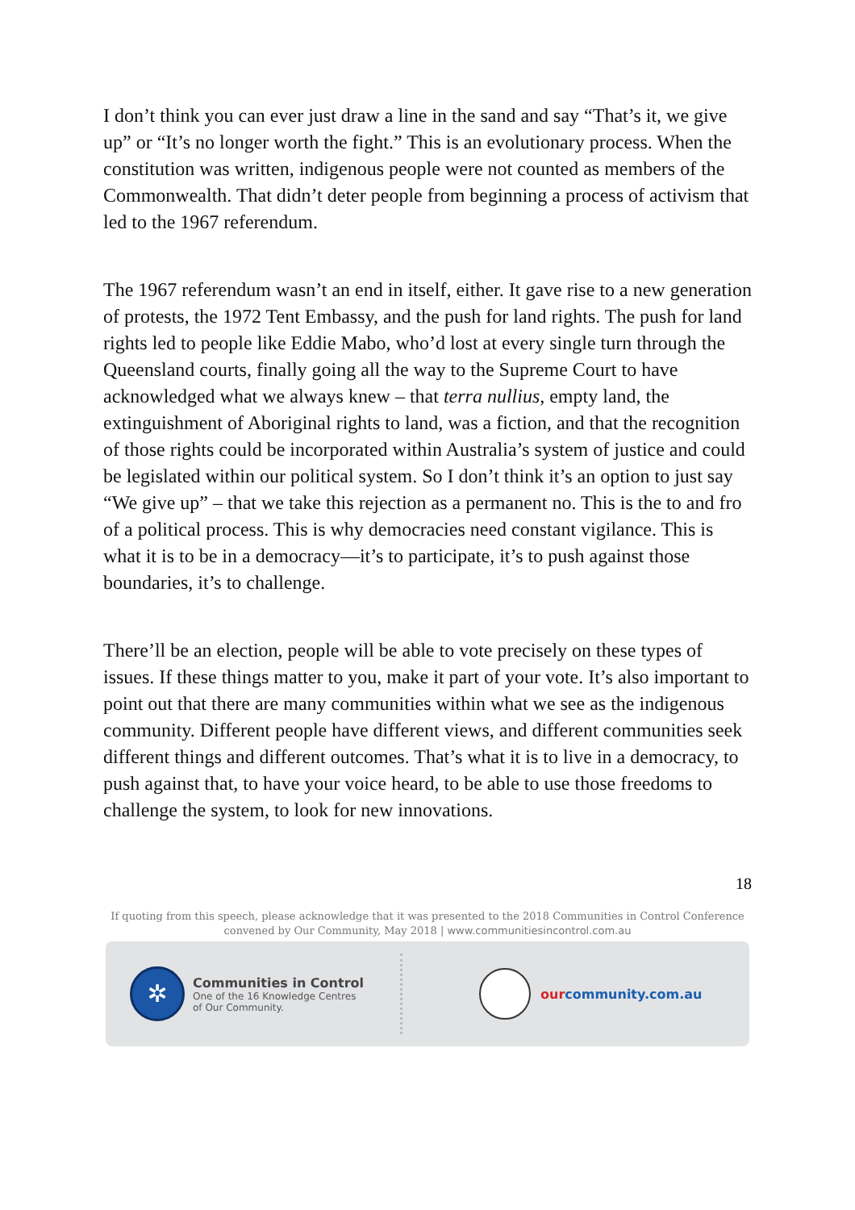I don’t think you can ever just draw a line in the sand and say “That’s it, we give up” or “It’s no longer worth the fight.” This is an evolutionary process. When the constitution was written, indigenous people were not counted as members of the Commonwealth. That didn’t deter people from beginning a process of activism that led to the 1967 referendum.
The 1967 referendum wasn’t an end in itself, either. It gave rise to a new generation of protests, the 1972 Tent Embassy, and the push for land rights. The push for land rights led to people like Eddie Mabo, who’d lost at every single turn through the Queensland courts, finally going all the way to the Supreme Court to have acknowledged what we always knew – that terra nullius, empty land, the extinguishment of Aboriginal rights to land, was a fiction, and that the recognition of those rights could be incorporated within Australia’s system of justice and could be legislated within our political system. So I don’t think it’s an option to just say “We give up” – that we take this rejection as a permanent no. This is the to and fro of a political process. This is why democracies need constant vigilance. This is what it is to be in a democracy—it’s to participate, it’s to push against those boundaries, it’s to challenge.
There’ll be an election, people will be able to vote precisely on these types of issues. If these things matter to you, make it part of your vote. It’s also important to point out that there are many communities within what we see as the indigenous community. Different people have different views, and different communities seek different things and different outcomes. That’s what it is to live in a democracy, to push against that, to have your voice heard, to be able to use those freedoms to challenge the system, to look for new innovations.
18
If quoting from this speech, please acknowledge that it was presented to the 2018 Communities in Control Conference
convened by Our Community, May 2018 | www.communitiesincontrol.com.au
✲
Communities in Control
One of the 16 Knowledge Centres
of Our Community.
ourcommunity.com.au